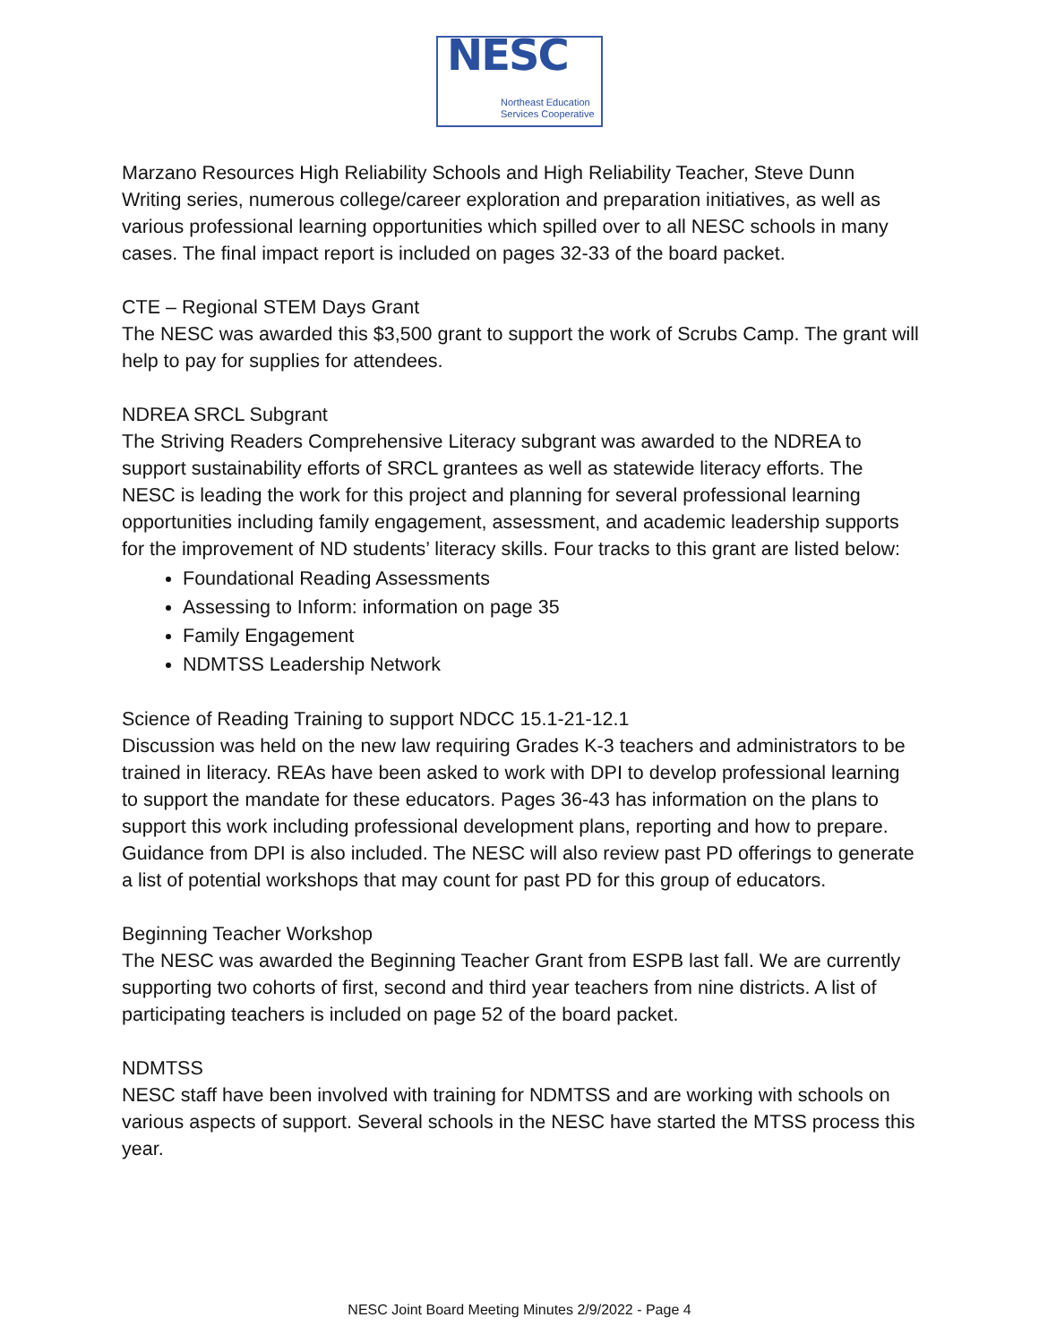NESC
Northeast Education
Services Cooperative
Marzano Resources High Reliability Schools and High Reliability Teacher, Steve Dunn Writing series, numerous college/career exploration and preparation initiatives, as well as various professional learning opportunities which spilled over to all NESC schools in many cases. The final impact report is included on pages 32-33 of the board packet.
CTE – Regional STEM Days Grant
The NESC was awarded this $3,500 grant to support the work of Scrubs Camp. The grant will help to pay for supplies for attendees.
NDREA SRCL Subgrant
The Striving Readers Comprehensive Literacy subgrant was awarded to the NDREA to support sustainability efforts of SRCL grantees as well as statewide literacy efforts. The NESC is leading the work for this project and planning for several professional learning opportunities including family engagement, assessment, and academic leadership supports for the improvement of ND students’ literacy skills. Four tracks to this grant are listed below:
Foundational Reading Assessments
Assessing to Inform: information on page 35
Family Engagement
NDMTSS Leadership Network
Science of Reading Training to support NDCC 15.1-21-12.1
Discussion was held on the new law requiring Grades K-3 teachers and administrators to be trained in literacy. REAs have been asked to work with DPI to develop professional learning to support the mandate for these educators. Pages 36-43 has information on the plans to support this work including professional development plans, reporting and how to prepare. Guidance from DPI is also included. The NESC will also review past PD offerings to generate a list of potential workshops that may count for past PD for this group of educators.
Beginning Teacher Workshop
The NESC was awarded the Beginning Teacher Grant from ESPB last fall. We are currently supporting two cohorts of first, second and third year teachers from nine districts. A list of participating teachers is included on page 52 of the board packet.
NDMTSS
NESC staff have been involved with training for NDMTSS and are working with schools on various aspects of support. Several schools in the NESC have started the MTSS process this year.
NESC Joint Board Meeting Minutes 2/9/2022 - Page 4